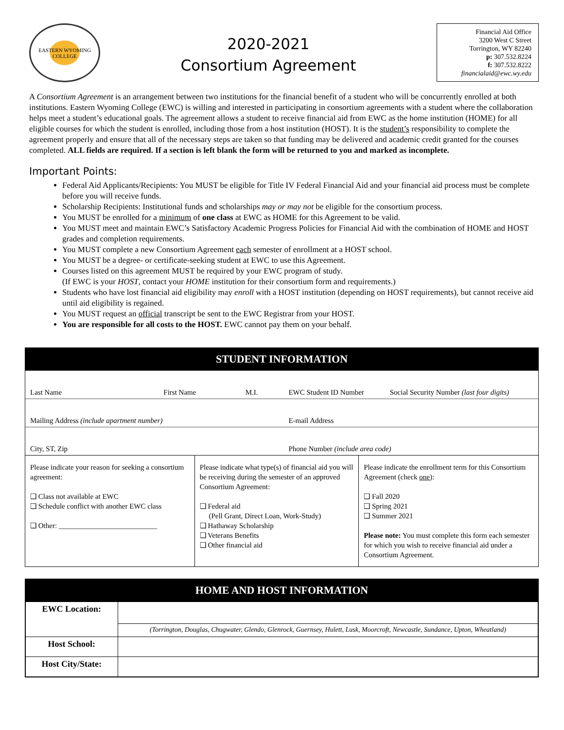EASTERN WYOMING COLLEGE
2020-2021
Consortium Agreement
Financial Aid Office
3200 West C Street
Torrington, WY 82240
p: 307.532.8224
f: 307.532.8222
financialaid@ewc.wy.edu
A Consortium Agreement is an arrangement between two institutions for the financial benefit of a student who will be concurrently enrolled at both institutions. Eastern Wyoming College (EWC) is willing and interested in participating in consortium agreements with a student where the collaboration helps meet a student’s educational goals. The agreement allows a student to receive financial aid from EWC as the home institution (HOME) for all eligible courses for which the student is enrolled, including those from a host institution (HOST). It is the student’s responsibility to complete the agreement properly and ensure that all of the necessary steps are taken so that funding may be delivered and academic credit granted for the courses completed. ALL fields are required. If a section is left blank the form will be returned to you and marked as incomplete.
Important Points:
Federal Aid Applicants/Recipients: You MUST be eligible for Title IV Federal Financial Aid and your financial aid process must be complete before you will receive funds.
Scholarship Recipients: Institutional funds and scholarships may or may not be eligible for the consortium process.
You MUST be enrolled for a minimum of one class at EWC as HOME for this Agreement to be valid.
You MUST meet and maintain EWC’s Satisfactory Academic Progress Policies for Financial Aid with the combination of HOME and HOST grades and completion requirements.
You MUST complete a new Consortium Agreement each semester of enrollment at a HOST school.
You MUST be a degree- or certificate-seeking student at EWC to use this Agreement.
Courses listed on this agreement MUST be required by your EWC program of study.
(If EWC is your HOST, contact your HOME institution for their consortium form and requirements.)
Students who have lost financial aid eligibility may enroll with a HOST institution (depending on HOST requirements), but cannot receive aid until aid eligibility is regained.
You MUST request an official transcript be sent to the EWC Registrar from your HOST.
You are responsible for all costs to the HOST. EWC cannot pay them on your behalf.
STUDENT INFORMATION
| Last Name | First Name | M.I. | EWC Student ID Number | Social Security Number (last four digits) |
| Mailing Address (include apartment number) | | | E-mail Address | |
| City, ST, Zip | | | Phone Number (include area code) | |
| Please indicate your reason for seeking a consortium agreement: ❑ Class not available at EWC ❑ Schedule conflict with another EWC class ❑ Other: ___________________________ | Please indicate what type(s) of financial aid you will be receiving during the semester of an approved Consortium Agreement: ❑ Federal aid (Pell Grant, Direct Loan, Work-Study) ❑ Hathaway Scholarship ❑ Veterans Benefits ❑ Other financial aid | Please indicate the enrollment term for this Consortium Agreement (check one ): ❑ Fall 2020 ❑ Spring 2021 ❑ Summer 2021 Please note: You must complete this form each semester for which you wish to receive financial aid under a Consortium Agreement. |
HOME AND HOST INFORMATION
| EWC Location: | |
| | (Torrington, Douglas, Chugwater, Glendo, Glenrock, Guernsey, Hulett, Lusk, Moorcroft, Newcastle, Sundance, Upton, Wheatland) |
| Host School: | |
| Host City/State: | |